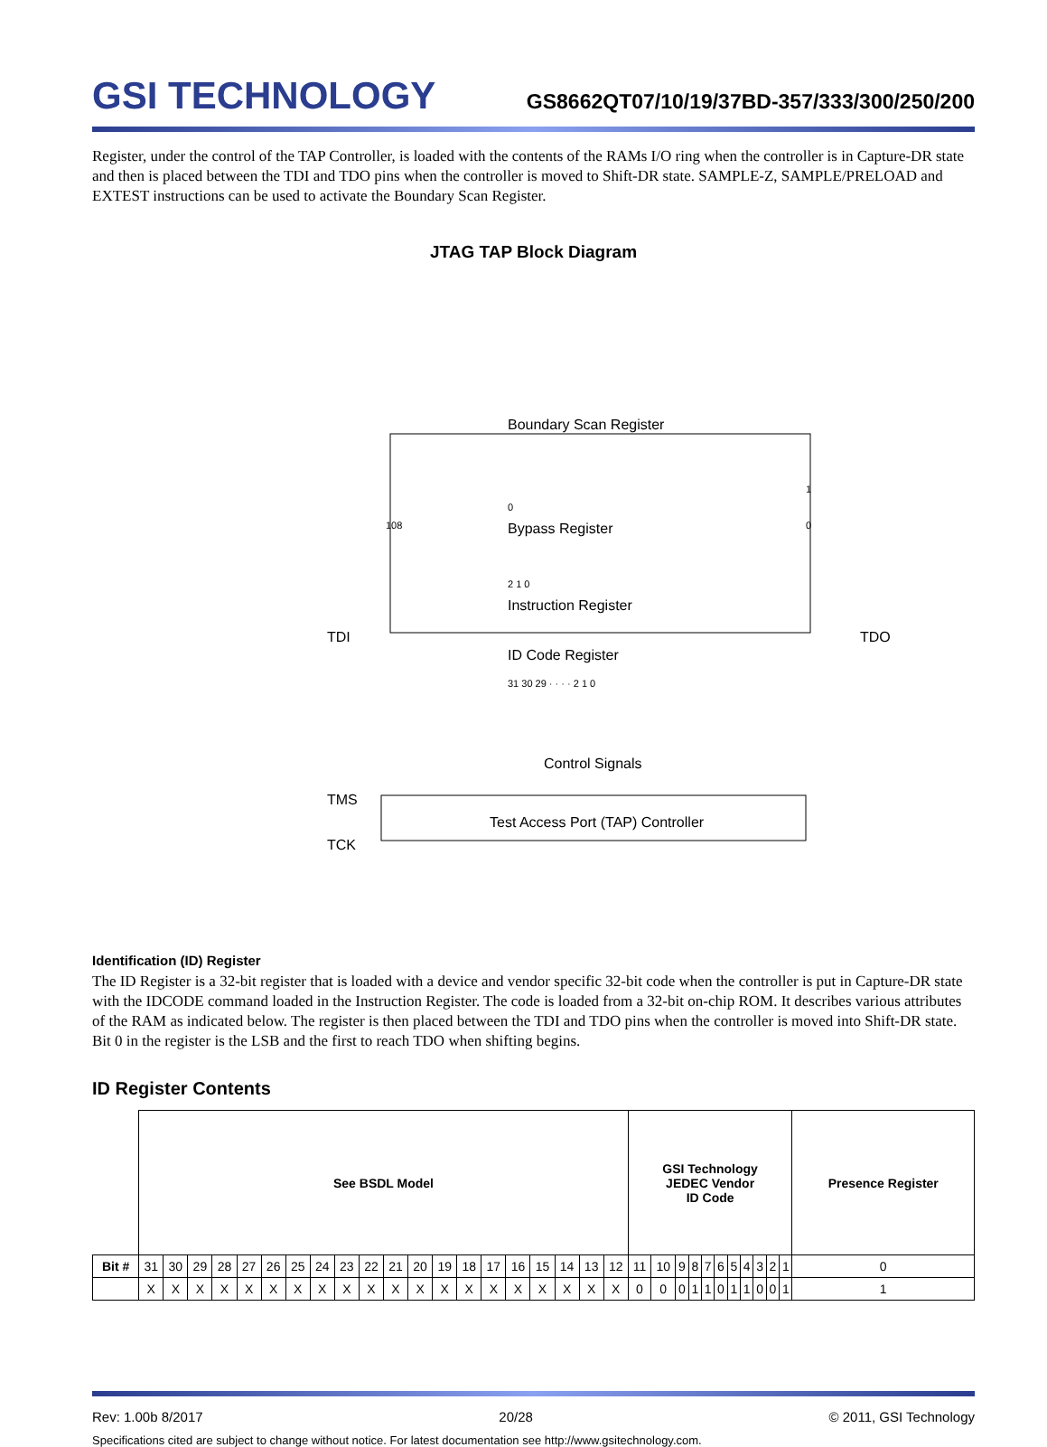GSI TECHNOLOGY
GS8662QT07/10/19/37BD-357/333/300/250/200
Register, under the control of the TAP Controller, is loaded with the contents of the RAMs I/O ring when the controller is in Capture-DR state and then is placed between the TDI and TDO pins when the controller is moved to Shift-DR state. SAMPLE-Z, SAMPLE/PRELOAD and EXTEST instructions can be used to activate the Boundary Scan Register.
JTAG TAP Block Diagram
Boundary Scan Register
Bypass Register
Instruction Register
ID Code Register
TDI
TDO
Control Signals
TMS
TCK
Test Access Port (TAP) Controller
0
2 1 0
31 30 29 · · · · 2 1 0
108
0
1
Identification (ID) Register
The ID Register is a 32-bit register that is loaded with a device and vendor specific 32-bit code when the controller is put in Capture-DR state with the IDCODE command loaded in the Instruction Register. The code is loaded from a 32-bit on-chip ROM. It describes various attributes of the RAM as indicated below. The register is then placed between the TDI and TDO pins when the controller is moved into Shift-DR state. Bit 0 in the register is the LSB and the first to reach TDO when shifting begins.
ID Register Contents
| | See BSDL Model | | | | | | | | | | | | | | | | | | | | GSI Technology JEDEC Vendor ID Code | | | | | | | | | | | Presence Register |
| Bit # | 31 | 30 | 29 | 28 | 27 | 26 | 25 | 24 | 23 | 22 | 21 | 20 | 19 | 18 | 17 | 16 | 15 | 14 | 13 | 12 | 11 | 10 | 9 | 8 | 7 | 6 | 5 | 4 | 3 | 2 | 1 | 0 |
| | X | X | X | X | X | X | X | X | X | X | X | X | X | X | X | X | X | X | X | X | 0 | 0 | 0 | 1 | 1 | 0 | 1 | 1 | 0 | 0 | 1 | 1 |
Rev: 1.00b 8/2017 20/28 © 2011, GSI Technology
Specifications cited are subject to change without notice. For latest documentation see http://www.gsitechnology.com.